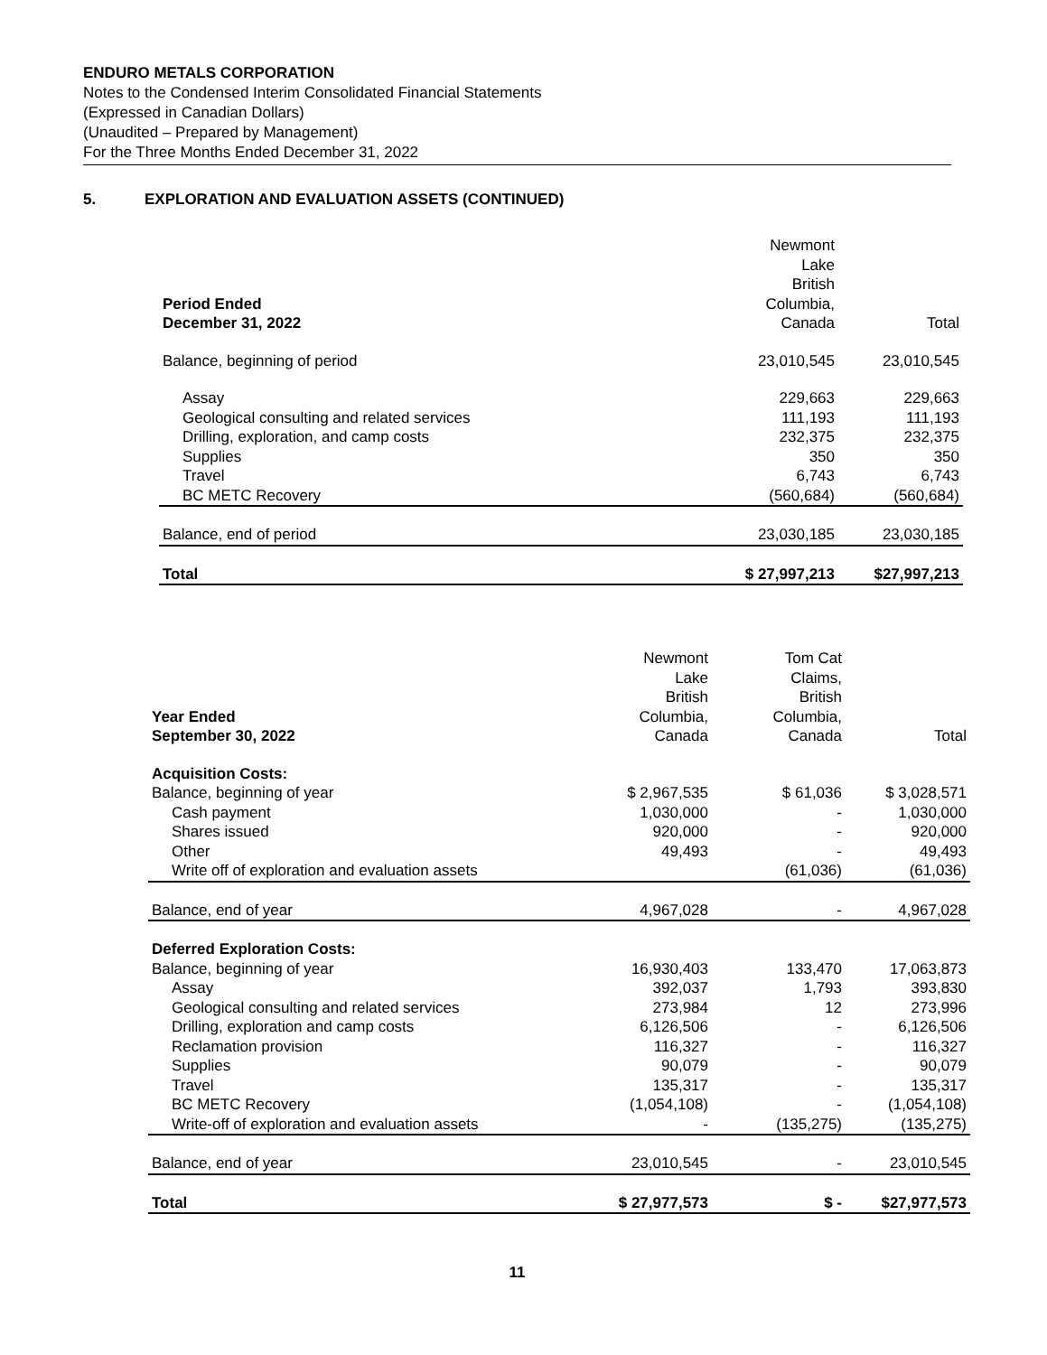ENDURO METALS CORPORATION
Notes to the Condensed Interim Consolidated Financial Statements
(Expressed in Canadian Dollars)
(Unaudited – Prepared by Management)
For the Three Months Ended December 31, 2022
5. EXPLORATION AND EVALUATION ASSETS (CONTINUED)
| Period Ended December 31, 2022 | Newmont Lake British Columbia, Canada | Total |
| --- | --- | --- |
| Balance, beginning of period | 23,010,545 | 23,010,545 |
| Assay | 229,663 | 229,663 |
| Geological consulting and related services | 111,193 | 111,193 |
| Drilling, exploration, and camp costs | 232,375 | 232,375 |
| Supplies | 350 | 350 |
| Travel | 6,743 | 6,743 |
| BC METC Recovery | (560,684) | (560,684) |
| Balance, end of period | 23,030,185 | 23,030,185 |
| Total | $ 27,997,213 | $27,997,213 |
| Year Ended September 30, 2022 | Newmont Lake British Columbia, Canada | Tom Cat Claims, British Columbia, Canada | Total |
| --- | --- | --- | --- |
| Acquisition Costs: | | | |
| Balance, beginning of year | $ 2,967,535 | $ 61,036 | $ 3,028,571 |
| Cash payment | 1,030,000 | - | 1,030,000 |
| Shares issued | 920,000 | - | 920,000 |
| Other | 49,493 | - | 49,493 |
| Write off of exploration and evaluation assets | | (61,036) | (61,036) |
| Balance, end of year | 4,967,028 | - | 4,967,028 |
| Deferred Exploration Costs: | | | |
| Balance, beginning of year | 16,930,403 | 133,470 | 17,063,873 |
| Assay | 392,037 | 1,793 | 393,830 |
| Geological consulting and related services | 273,984 | 12 | 273,996 |
| Drilling, exploration and camp costs | 6,126,506 | - | 6,126,506 |
| Reclamation provision | 116,327 | - | 116,327 |
| Supplies | 90,079 | - | 90,079 |
| Travel | 135,317 | - | 135,317 |
| BC METC Recovery | (1,054,108) | - | (1,054,108) |
| Write-off of exploration and evaluation assets | - | (135,275) | (135,275) |
| Balance, end of year | 23,010,545 | - | 23,010,545 |
| Total | $ 27,977,573 | $ - | $27,977,573 |
11